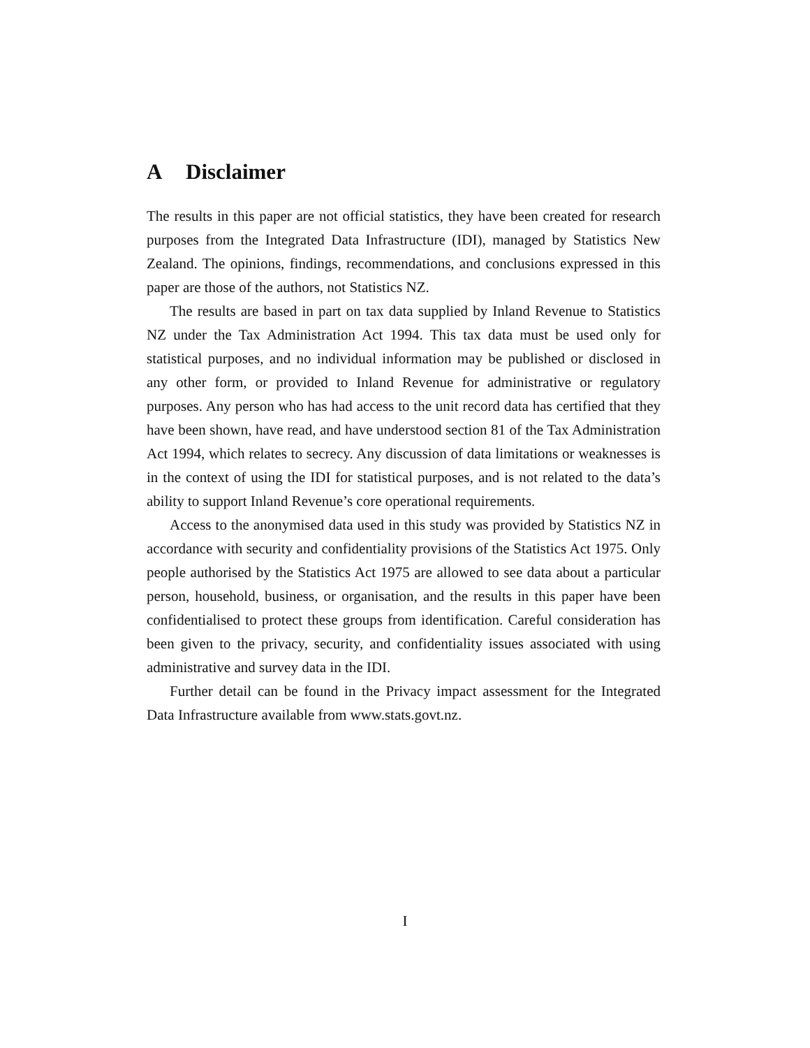A Disclaimer
The results in this paper are not official statistics, they have been created for research purposes from the Integrated Data Infrastructure (IDI), managed by Statistics New Zealand. The opinions, findings, recommendations, and conclusions expressed in this paper are those of the authors, not Statistics NZ.
The results are based in part on tax data supplied by Inland Revenue to Statistics NZ under the Tax Administration Act 1994. This tax data must be used only for statistical purposes, and no individual information may be published or disclosed in any other form, or provided to Inland Revenue for administrative or regulatory purposes. Any person who has had access to the unit record data has certified that they have been shown, have read, and have understood section 81 of the Tax Administration Act 1994, which relates to secrecy. Any discussion of data limitations or weaknesses is in the context of using the IDI for statistical purposes, and is not related to the data’s ability to support Inland Revenue’s core operational requirements.
Access to the anonymised data used in this study was provided by Statistics NZ in accordance with security and confidentiality provisions of the Statistics Act 1975. Only people authorised by the Statistics Act 1975 are allowed to see data about a particular person, household, business, or organisation, and the results in this paper have been confidentialised to protect these groups from identification. Careful consideration has been given to the privacy, security, and confidentiality issues associated with using administrative and survey data in the IDI.
Further detail can be found in the Privacy impact assessment for the Integrated Data Infrastructure available from www.stats.govt.nz.
I